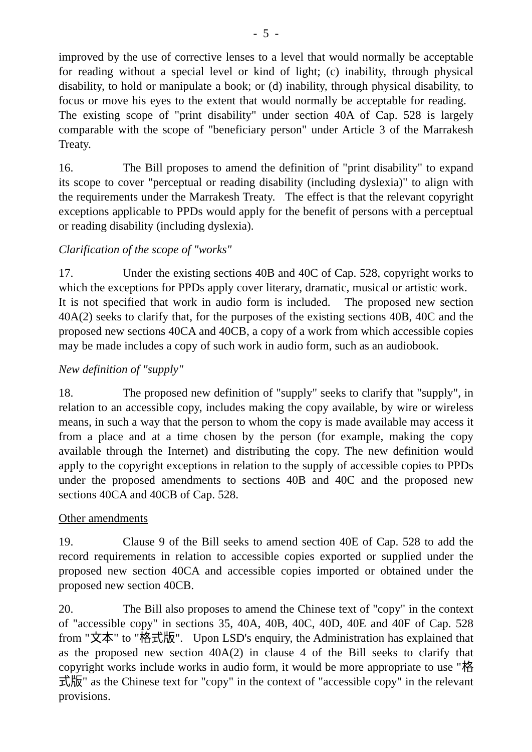- 5 -
improved by the use of corrective lenses to a level that would normally be acceptable for reading without a special level or kind of light; (c) inability, through physical disability, to hold or manipulate a book; or (d) inability, through physical disability, to focus or move his eyes to the extent that would normally be acceptable for reading. The existing scope of "print disability" under section 40A of Cap. 528 is largely comparable with the scope of "beneficiary person" under Article 3 of the Marrakesh Treaty.
16. The Bill proposes to amend the definition of "print disability" to expand its scope to cover "perceptual or reading disability (including dyslexia)" to align with the requirements under the Marrakesh Treaty. The effect is that the relevant copyright exceptions applicable to PPDs would apply for the benefit of persons with a perceptual or reading disability (including dyslexia).
Clarification of the scope of "works"
17. Under the existing sections 40B and 40C of Cap. 528, copyright works to which the exceptions for PPDs apply cover literary, dramatic, musical or artistic work. It is not specified that work in audio form is included. The proposed new section 40A(2) seeks to clarify that, for the purposes of the existing sections 40B, 40C and the proposed new sections 40CA and 40CB, a copy of a work from which accessible copies may be made includes a copy of such work in audio form, such as an audiobook.
New definition of "supply"
18. The proposed new definition of "supply" seeks to clarify that "supply", in relation to an accessible copy, includes making the copy available, by wire or wireless means, in such a way that the person to whom the copy is made available may access it from a place and at a time chosen by the person (for example, making the copy available through the Internet) and distributing the copy. The new definition would apply to the copyright exceptions in relation to the supply of accessible copies to PPDs under the proposed amendments to sections 40B and 40C and the proposed new sections 40CA and 40CB of Cap. 528.
Other amendments
19. Clause 9 of the Bill seeks to amend section 40E of Cap. 528 to add the record requirements in relation to accessible copies exported or supplied under the proposed new section 40CA and accessible copies imported or obtained under the proposed new section 40CB.
20. The Bill also proposes to amend the Chinese text of "copy" in the context of "accessible copy" in sections 35, 40A, 40B, 40C, 40D, 40E and 40F of Cap. 528 from "文本" to "格式版". Upon LSD's enquiry, the Administration has explained that as the proposed new section 40A(2) in clause 4 of the Bill seeks to clarify that copyright works include works in audio form, it would be more appropriate to use "格式版" as the Chinese text for "copy" in the context of "accessible copy" in the relevant provisions.